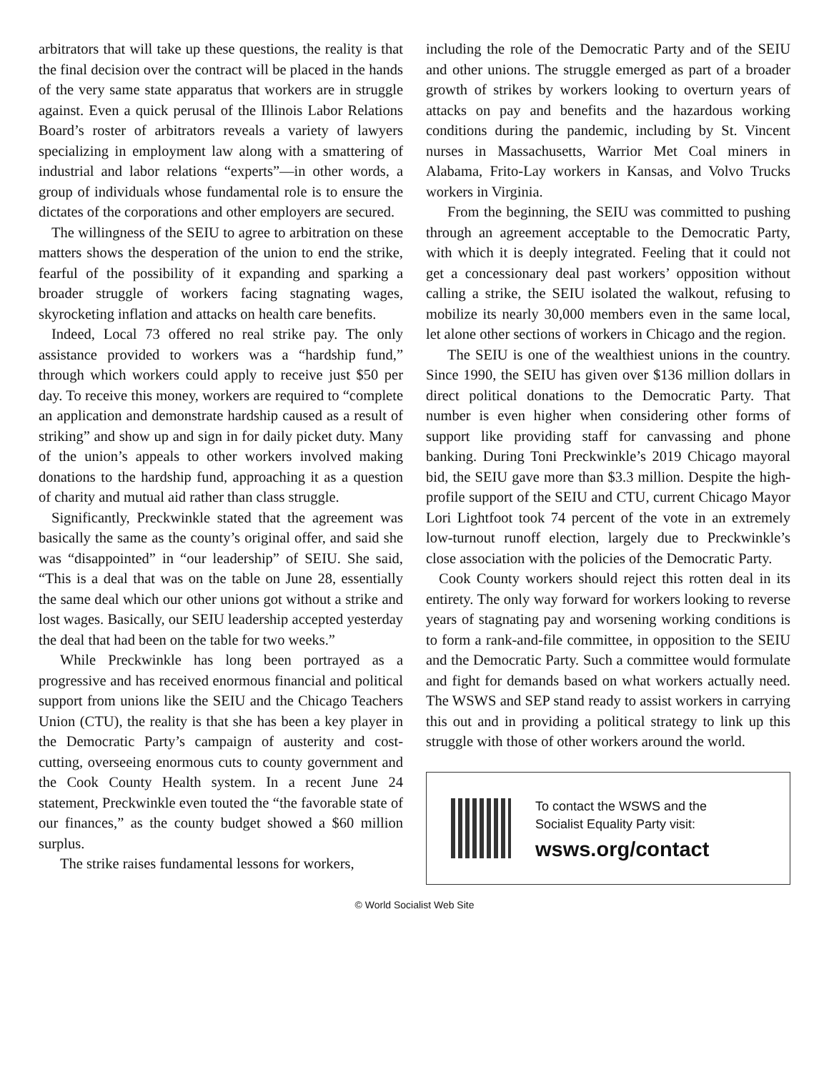arbitrators that will take up these questions, the reality is that the final decision over the contract will be placed in the hands of the very same state apparatus that workers are in struggle against. Even a quick perusal of the Illinois Labor Relations Board’s roster of arbitrators reveals a variety of lawyers specializing in employment law along with a smattering of industrial and labor relations “experts”—in other words, a group of individuals whose fundamental role is to ensure the dictates of the corporations and other employers are secured.
The willingness of the SEIU to agree to arbitration on these matters shows the desperation of the union to end the strike, fearful of the possibility of it expanding and sparking a broader struggle of workers facing stagnating wages, skyrocketing inflation and attacks on health care benefits.
Indeed, Local 73 offered no real strike pay. The only assistance provided to workers was a “hardship fund,” through which workers could apply to receive just $50 per day. To receive this money, workers are required to “complete an application and demonstrate hardship caused as a result of striking” and show up and sign in for daily picket duty. Many of the union’s appeals to other workers involved making donations to the hardship fund, approaching it as a question of charity and mutual aid rather than class struggle.
Significantly, Preckwinkle stated that the agreement was basically the same as the county’s original offer, and said she was “disappointed” in “our leadership” of SEIU. She said, “This is a deal that was on the table on June 28, essentially the same deal which our other unions got without a strike and lost wages. Basically, our SEIU leadership accepted yesterday the deal that had been on the table for two weeks.”
While Preckwinkle has long been portrayed as a progressive and has received enormous financial and political support from unions like the SEIU and the Chicago Teachers Union (CTU), the reality is that she has been a key player in the Democratic Party’s campaign of austerity and cost-cutting, overseeing enormous cuts to county government and the Cook County Health system. In a recent June 24 statement, Preckwinkle even touted the “the favorable state of our finances,” as the county budget showed a $60 million surplus.
The strike raises fundamental lessons for workers,
including the role of the Democratic Party and of the SEIU and other unions. The struggle emerged as part of a broader growth of strikes by workers looking to overturn years of attacks on pay and benefits and the hazardous working conditions during the pandemic, including by St. Vincent nurses in Massachusetts, Warrior Met Coal miners in Alabama, Frito-Lay workers in Kansas, and Volvo Trucks workers in Virginia.
From the beginning, the SEIU was committed to pushing through an agreement acceptable to the Democratic Party, with which it is deeply integrated. Feeling that it could not get a concessionary deal past workers’ opposition without calling a strike, the SEIU isolated the walkout, refusing to mobilize its nearly 30,000 members even in the same local, let alone other sections of workers in Chicago and the region.
The SEIU is one of the wealthiest unions in the country. Since 1990, the SEIU has given over $136 million dollars in direct political donations to the Democratic Party. That number is even higher when considering other forms of support like providing staff for canvassing and phone banking. During Toni Preckwinkle’s 2019 Chicago mayoral bid, the SEIU gave more than $3.3 million. Despite the high-profile support of the SEIU and CTU, current Chicago Mayor Lori Lightfoot took 74 percent of the vote in an extremely low-turnout runoff election, largely due to Preckwinkle’s close association with the policies of the Democratic Party.
Cook County workers should reject this rotten deal in its entirety. The only way forward for workers looking to reverse years of stagnating pay and worsening working conditions is to form a rank-and-file committee, in opposition to the SEIU and the Democratic Party. Such a committee would formulate and fight for demands based on what workers actually need. The WSWS and SEP stand ready to assist workers in carrying this out and in providing a political strategy to link up this struggle with those of other workers around the world.
To contact the WSWS and the
Socialist Equality Party visit:
wsws.org/contact
© World Socialist Web Site